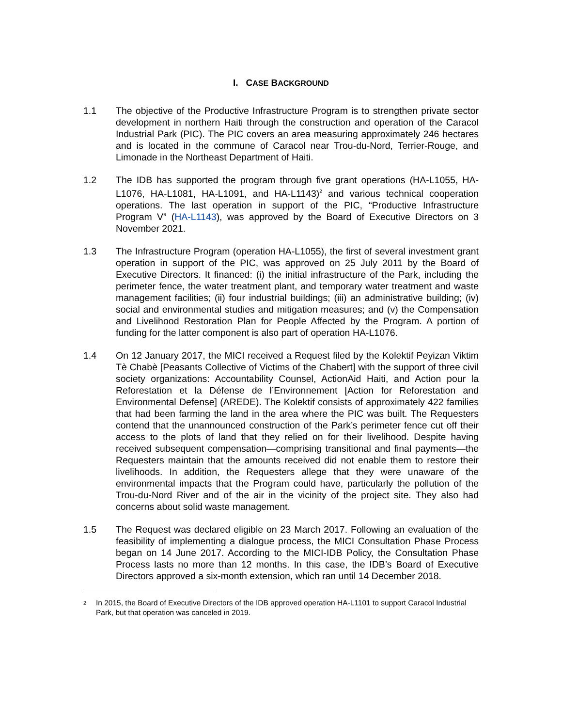I. CASE BACKGROUND
1.1 The objective of the Productive Infrastructure Program is to strengthen private sector development in northern Haiti through the construction and operation of the Caracol Industrial Park (PIC). The PIC covers an area measuring approximately 246 hectares and is located in the commune of Caracol near Trou-du-Nord, Terrier-Rouge, and Limonade in the Northeast Department of Haiti.
1.2 The IDB has supported the program through five grant operations (HA-L1055, HA-L1076, HA-L1081, HA-L1091, and HA-L1143)<sup>2</sup> and various technical cooperation operations. The last operation in support of the PIC, “Productive Infrastructure Program V” (HA-L1143), was approved by the Board of Executive Directors on 3 November 2021.
1.3 The Infrastructure Program (operation HA-L1055), the first of several investment grant operation in support of the PIC, was approved on 25 July 2011 by the Board of Executive Directors. It financed: (i) the initial infrastructure of the Park, including the perimeter fence, the water treatment plant, and temporary water treatment and waste management facilities; (ii) four industrial buildings; (iii) an administrative building; (iv) social and environmental studies and mitigation measures; and (v) the Compensation and Livelihood Restoration Plan for People Affected by the Program. A portion of funding for the latter component is also part of operation HA-L1076.
1.4 On 12 January 2017, the MICI received a Request filed by the Kolektif Peyizan Viktim Tè Chabè [Peasants Collective of Victims of the Chabert] with the support of three civil society organizations: Accountability Counsel, ActionAid Haiti, and Action pour la Reforestation et la Défense de l’Environnement [Action for Reforestation and Environmental Defense] (AREDE). The Kolektif consists of approximately 422 families that had been farming the land in the area where the PIC was built. The Requesters contend that the unannounced construction of the Park’s perimeter fence cut off their access to the plots of land that they relied on for their livelihood. Despite having received subsequent compensation—comprising transitional and final payments—the Requesters maintain that the amounts received did not enable them to restore their livelihoods. In addition, the Requesters allege that they were unaware of the environmental impacts that the Program could have, particularly the pollution of the Trou-du-Nord River and of the air in the vicinity of the project site. They also had concerns about solid waste management.
1.5 The Request was declared eligible on 23 March 2017. Following an evaluation of the feasibility of implementing a dialogue process, the MICI Consultation Phase Process began on 14 June 2017. According to the MICI-IDB Policy, the Consultation Phase Process lasts no more than 12 months. In this case, the IDB’s Board of Executive Directors approved a six-month extension, which ran until 14 December 2018.
2
In 2015, the Board of Executive Directors of the IDB approved operation HA-L1101 to support Caracol Industrial Park, but that operation was canceled in 2019.